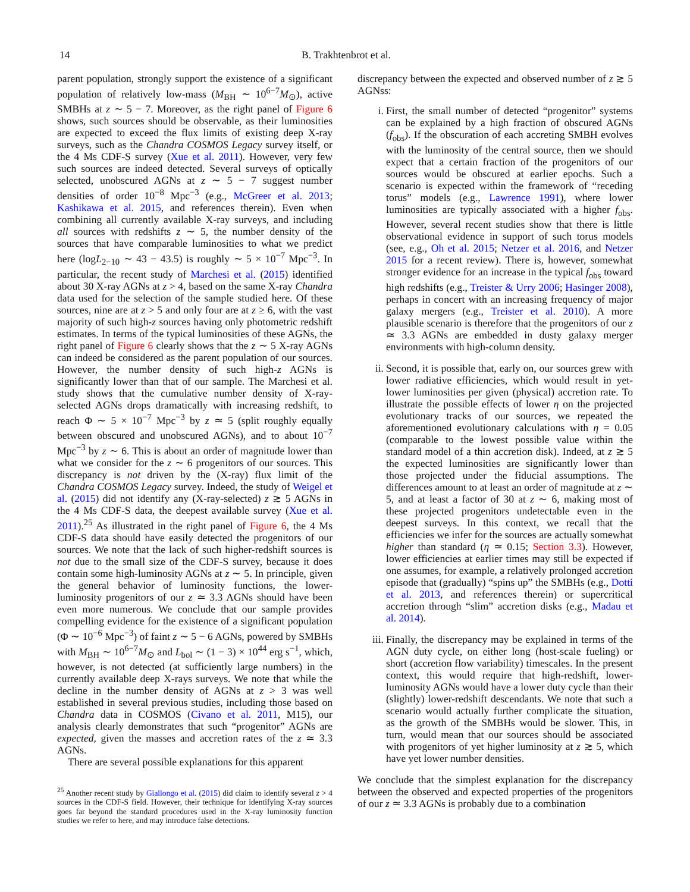14 B. Trakhtenbrot et al.
parent population, strongly support the existence of a significant population of relatively low-mass (M<sub>BH</sub> ∼ 10<sup>6−7</sup>M<sub>⊙</sub>), active SMBHs at z ∼ 5 − 7. Moreover, as the right panel of Figure 6 shows, such sources should be observable, as their luminosities are expected to exceed the flux limits of existing deep X-ray surveys, such as the Chandra COSMOS Legacy survey itself, or the 4 Ms CDF-S survey (Xue et al. 2011). However, very few such sources are indeed detected. Several surveys of optically selected, unobscured AGNs at z ∼ 5 − 7 suggest number densities of order 10<sup>−8</sup> Mpc<sup>−3</sup> (e.g., McGreer et al. 2013; Kashikawa et al. 2015, and references therein). Even when combining all currently available X-ray surveys, and including all sources with redshifts z ∼ 5, the number density of the sources that have comparable luminosities to what we predict here (logL<sub>2−10</sub> ∼ 43 − 43.5) is roughly ∼ 5 × 10<sup>−7</sup> Mpc<sup>−3</sup>. In particular, the recent study of Marchesi et al. (2015) identified about 30 X-ray AGNs at z > 4, based on the same X-ray Chandra data used for the selection of the sample studied here. Of these sources, nine are at z > 5 and only four are at z ≥ 6, with the vast majority of such high-z sources having only photometric redshift estimates. In terms of the typical luminosities of these AGNs, the right panel of Figure 6 clearly shows that the z ∼ 5 X-ray AGNs can indeed be considered as the parent population of our sources. However, the number density of such high-z AGNs is significantly lower than that of our sample. The Marchesi et al. study shows that the cumulative number density of X-ray-selected AGNs drops dramatically with increasing redshift, to reach Φ ∼ 5 × 10<sup>−7</sup> Mpc<sup>−3</sup> by z ≃ 5 (split roughly equally between obscured and unobscured AGNs), and to about 10<sup>−7</sup> Mpc<sup>−3</sup> by z ∼ 6. This is about an order of magnitude lower than what we consider for the z ∼ 6 progenitors of our sources. This discrepancy is not driven by the (X-ray) flux limit of the Chandra COSMOS Legacy survey. Indeed, the study of Weigel et al. (2015) did not identify any (X-ray-selected) z ≳ 5 AGNs in the 4 Ms CDF-S data, the deepest available survey (Xue et al. 2011).<sup>25</sup> As illustrated in the right panel of Figure 6, the 4 Ms CDF-S data should have easily detected the progenitors of our sources. We note that the lack of such higher-redshift sources is not due to the small size of the CDF-S survey, because it does contain some high-luminosity AGNs at z ∼ 5. In principle, given the general behavior of luminosity functions, the lower-luminosity progenitors of our z ≃ 3.3 AGNs should have been even more numerous. We conclude that our sample provides compelling evidence for the existence of a significant population (Φ ∼ 10<sup>−6</sup> Mpc<sup>−3</sup>) of faint z ∼ 5 − 6 AGNs, powered by SMBHs with M<sub>BH</sub> ∼ 10<sup>6−7</sup>M<sub>⊙</sub> and L<sub>bol</sub> ∼ (1 − 3) × 10<sup>44</sup> erg s<sup>−1</sup>, which, however, is not detected (at sufficiently large numbers) in the currently available deep X-rays surveys. We note that while the decline in the number density of AGNs at z > 3 was well established in several previous studies, including those based on Chandra data in COSMOS (Civano et al. 2011, M15), our analysis clearly demonstrates that such “progenitor” AGNs are expected, given the masses and accretion rates of the z ≃ 3.3 AGNs.
There are several possible explanations for this apparent
<sup>25</sup> Another recent study by Giallongo et al. (2015) did claim to identify several z > 4 sources in the CDF-S field. However, their technique for identifying X-ray sources goes far beyond the standard procedures used in the X-ray luminosity function studies we refer to here, and may introduce false detections.
discrepancy between the expected and observed number of z ≳ 5 AGNss:
i. First, the small number of detected “progenitor” systems can be explained by a high fraction of obscured AGNs (f<sub>obs</sub>). If the obscuration of each accreting SMBH evolves with the luminosity of the central source, then we should expect that a certain fraction of the progenitors of our sources would be obscured at earlier epochs. Such a scenario is expected within the framework of “receding torus” models (e.g., Lawrence 1991), where lower luminosities are typically associated with a higher f<sub>obs</sub>. However, several recent studies show that there is little observational evidence in support of such torus models (see, e.g., Oh et al. 2015; Netzer et al. 2016, and Netzer 2015 for a recent review). There is, however, somewhat stronger evidence for an increase in the typical f<sub>obs</sub> toward high redshifts (e.g., Treister & Urry 2006; Hasinger 2008), perhaps in concert with an increasing frequency of major galaxy mergers (e.g., Treister et al. 2010). A more plausible scenario is therefore that the progenitors of our z ≃ 3.3 AGNs are embedded in dusty galaxy merger environments with high-column density.
ii. Second, it is possible that, early on, our sources grew with lower radiative efficiencies, which would result in yet-lower luminosities per given (physical) accretion rate. To illustrate the possible effects of lower η on the projected evolutionary tracks of our sources, we repeated the aforementioned evolutionary calculations with η = 0.05 (comparable to the lowest possible value within the standard model of a thin accretion disk). Indeed, at z ≳ 5 the expected luminosities are significantly lower than those projected under the fiducial assumptions. The differences amount to at least an order of magnitude at z ∼ 5, and at least a factor of 30 at z ∼ 6, making most of these projected progenitors undetectable even in the deepest surveys. In this context, we recall that the efficiencies we infer for the sources are actually somewhat higher than standard (η ≃ 0.15; Section 3.3). However, lower efficiencies at earlier times may still be expected if one assumes, for example, a relatively prolonged accretion episode that (gradually) “spins up” the SMBHs (e.g., Dotti et al. 2013, and references therein) or supercritical accretion through “slim” accretion disks (e.g., Madau et al. 2014).
iii. Finally, the discrepancy may be explained in terms of the AGN duty cycle, on either long (host-scale fueling) or short (accretion flow variability) timescales. In the present context, this would require that high-redshift, lower-luminosity AGNs would have a lower duty cycle than their (slightly) lower-redshift descendants. We note that such a scenario would actually further complicate the situation, as the growth of the SMBHs would be slower. This, in turn, would mean that our sources should be associated with progenitors of yet higher luminosity at z ≳ 5, which have yet lower number densities.
We conclude that the simplest explanation for the discrepancy between the observed and expected properties of the progenitors of our z ≃ 3.3 AGNs is probably due to a combination